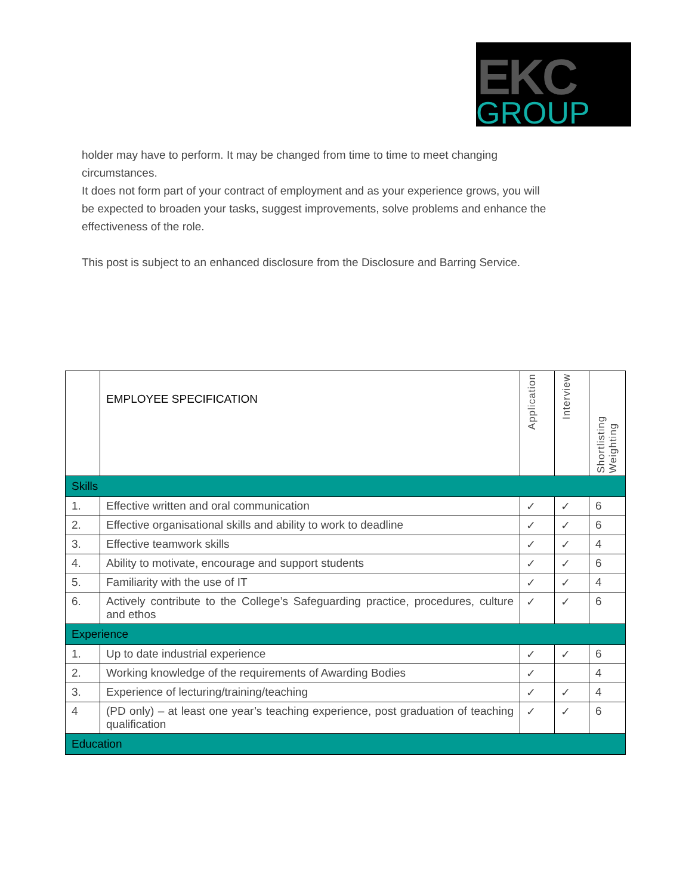EKC
GROUP
holder may have to perform. It may be changed from time to time to meet changing circumstances.
It does not form part of your contract of employment and as your experience grows, you will be expected to broaden your tasks, suggest improvements, solve problems and enhance the effectiveness of the role.
This post is subject to an enhanced disclosure from the Disclosure and Barring Service.
| | EMPLOYEE SPECIFICATION | Application | Interview | Shortlisting Weighting |
| --- | --- | --- | --- | --- |
| Skills | | | | |
| 1. | Effective written and oral communication | ✓ | ✓ | 6 |
| 2. | Effective organisational skills and ability to work to deadline | ✓ | ✓ | 6 |
| 3. | Effective teamwork skills | ✓ | ✓ | 4 |
| 4. | Ability to motivate, encourage and support students | ✓ | ✓ | 6 |
| 5. | Familiarity with the use of IT | ✓ | ✓ | 4 |
| 6. | Actively contribute to the College’s Safeguarding practice, procedures, culture and ethos | ✓ | ✓ | 6 |
| Experience | | | | |
| 1. | Up to date industrial experience | ✓ | ✓ | 6 |
| 2. | Working knowledge of the requirements of Awarding Bodies | ✓ | | 4 |
| 3. | Experience of lecturing/training/teaching | ✓ | ✓ | 4 |
| 4 | (PD only) – at least one year’s teaching experience, post graduation of teaching qualification | ✓ | ✓ | 6 |
| Education | | | | |